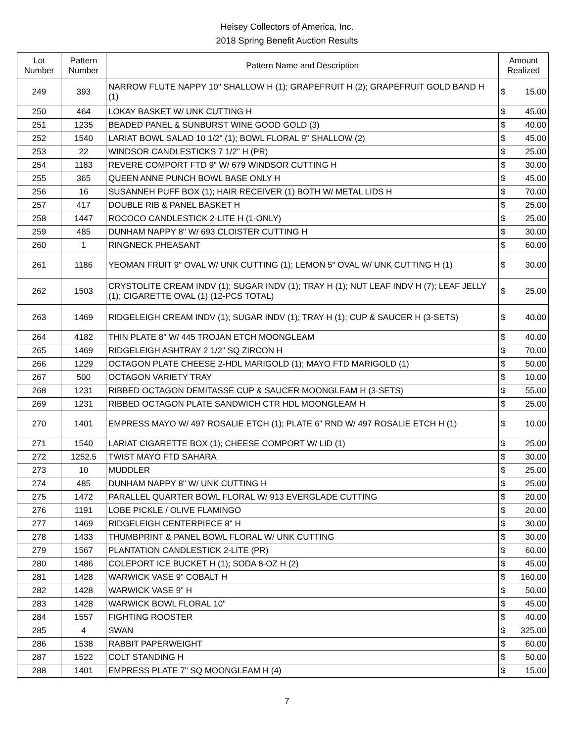Heisey Collectors of America, Inc.
2018 Spring Benefit Auction Results
| Lot Number | Pattern Number | Pattern Name and Description | Amount Realized | |
| --- | --- | --- | --- | --- |
| 249 | 393 | NARROW FLUTE NAPPY 10" SHALLOW H (1); GRAPEFRUIT H (2); GRAPEFRUIT GOLD BAND H (1) | $ | 15.00 |
| 250 | 464 | LOKAY BASKET W/ UNK CUTTING H | $ | 45.00 |
| 251 | 1235 | BEADED PANEL & SUNBURST WINE GOOD GOLD (3) | $ | 40.00 |
| 252 | 1540 | LARIAT BOWL SALAD 10 1/2" (1); BOWL FLORAL 9" SHALLOW (2) | $ | 45.00 |
| 253 | 22 | WINDSOR CANDLESTICKS 7 1/2" H (PR) | $ | 25.00 |
| 254 | 1183 | REVERE COMPORT FTD 9" W/ 679 WINDSOR CUTTING H | $ | 30.00 |
| 255 | 365 | QUEEN ANNE PUNCH BOWL BASE ONLY H | $ | 45.00 |
| 256 | 16 | SUSANNEH PUFF BOX (1); HAIR RECEIVER (1) BOTH W/ METAL LIDS H | $ | 70.00 |
| 257 | 417 | DOUBLE RIB & PANEL BASKET H | $ | 25.00 |
| 258 | 1447 | ROCOCO CANDLESTICK 2-LITE H (1-ONLY) | $ | 25.00 |
| 259 | 485 | DUNHAM NAPPY 8" W/ 693 CLOISTER CUTTING H | $ | 30.00 |
| 260 | 1 | RINGNECK PHEASANT | $ | 60.00 |
| 261 | 1186 | YEOMAN FRUIT 9" OVAL W/ UNK CUTTING (1); LEMON 5" OVAL W/ UNK CUTTING H (1) | $ | 30.00 |
| 262 | 1503 | CRYSTOLITE CREAM INDV (1); SUGAR INDV (1); TRAY H (1); NUT LEAF INDV H (7); LEAF JELLY (1); CIGARETTE OVAL (1) (12-PCS TOTAL) | $ | 25.00 |
| 263 | 1469 | RIDGELEIGH CREAM INDV (1); SUGAR INDV (1); TRAY H (1); CUP & SAUCER H (3-SETS) | $ | 40.00 |
| 264 | 4182 | THIN PLATE 8" W/ 445 TROJAN ETCH MOONGLEAM | $ | 40.00 |
| 265 | 1469 | RIDGELEIGH ASHTRAY 2 1/2" SQ ZIRCON H | $ | 70.00 |
| 266 | 1229 | OCTAGON PLATE CHEESE 2-HDL MARIGOLD (1); MAYO FTD MARIGOLD (1) | $ | 50.00 |
| 267 | 500 | OCTAGON VARIETY TRAY | $ | 10.00 |
| 268 | 1231 | RIBBED OCTAGON DEMITASSE CUP & SAUCER MOONGLEAM H (3-SETS) | $ | 55.00 |
| 269 | 1231 | RIBBED OCTAGON PLATE SANDWICH CTR HDL MOONGLEAM H | $ | 25.00 |
| 270 | 1401 | EMPRESS MAYO W/ 497 ROSALIE ETCH (1); PLATE 6" RND W/ 497 ROSALIE ETCH H (1) | $ | 10.00 |
| 271 | 1540 | LARIAT CIGARETTE BOX (1); CHEESE COMPORT W/ LID (1) | $ | 25.00 |
| 272 | 1252.5 | TWIST MAYO FTD SAHARA | $ | 30.00 |
| 273 | 10 | MUDDLER | $ | 25.00 |
| 274 | 485 | DUNHAM NAPPY 8" W/ UNK CUTTING H | $ | 25.00 |
| 275 | 1472 | PARALLEL QUARTER BOWL FLORAL W/ 913 EVERGLADE CUTTING | $ | 20.00 |
| 276 | 1191 | LOBE PICKLE / OLIVE FLAMINGO | $ | 20.00 |
| 277 | 1469 | RIDGELEIGH CENTERPIECE 8" H | $ | 30.00 |
| 278 | 1433 | THUMBPRINT & PANEL BOWL FLORAL W/ UNK CUTTING | $ | 30.00 |
| 279 | 1567 | PLANTATION CANDLESTICK 2-LITE (PR) | $ | 60.00 |
| 280 | 1486 | COLEPORT ICE BUCKET H (1); SODA 8-OZ H (2) | $ | 45.00 |
| 281 | 1428 | WARWICK VASE 9" COBALT H | $ | 160.00 |
| 282 | 1428 | WARWICK VASE 9" H | $ | 50.00 |
| 283 | 1428 | WARWICK BOWL FLORAL 10" | $ | 45.00 |
| 284 | 1557 | FIGHTING ROOSTER | $ | 40.00 |
| 285 | 4 | SWAN | $ | 325.00 |
| 286 | 1538 | RABBIT PAPERWEIGHT | $ | 60.00 |
| 287 | 1522 | COLT STANDING H | $ | 50.00 |
| 288 | 1401 | EMPRESS PLATE 7" SQ MOONGLEAM H (4) | $ | 15.00 |
7